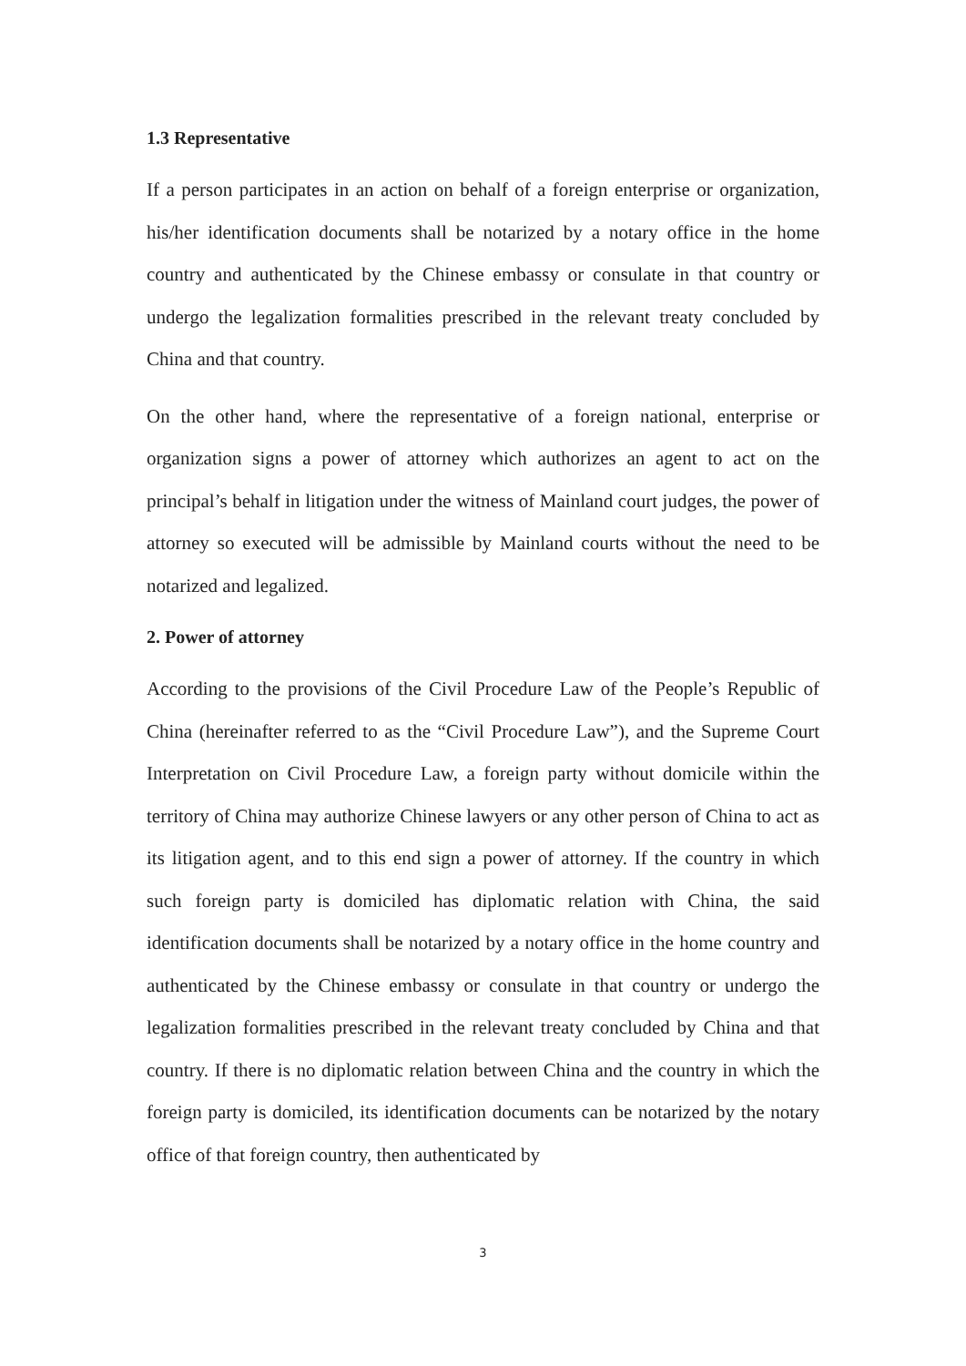1.3 Representative
If a person participates in an action on behalf of a foreign enterprise or organization, his/her identification documents shall be notarized by a notary office in the home country and authenticated by the Chinese embassy or consulate in that country or undergo the legalization formalities prescribed in the relevant treaty concluded by China and that country.
On the other hand, where the representative of a foreign national, enterprise or organization signs a power of attorney which authorizes an agent to act on the principal’s behalf in litigation under the witness of Mainland court judges, the power of attorney so executed will be admissible by Mainland courts without the need to be notarized and legalized.
2. Power of attorney
According to the provisions of the Civil Procedure Law of the People’s Republic of China (hereinafter referred to as the “Civil Procedure Law”), and the Supreme Court Interpretation on Civil Procedure Law, a foreign party without domicile within the territory of China may authorize Chinese lawyers or any other person of China to act as its litigation agent, and to this end sign a power of attorney. If the country in which such foreign party is domiciled has diplomatic relation with China, the said identification documents shall be notarized by a notary office in the home country and authenticated by the Chinese embassy or consulate in that country or undergo the legalization formalities prescribed in the relevant treaty concluded by China and that country. If there is no diplomatic relation between China and the country in which the foreign party is domiciled, its identification documents can be notarized by the notary office of that foreign country, then authenticated by
3